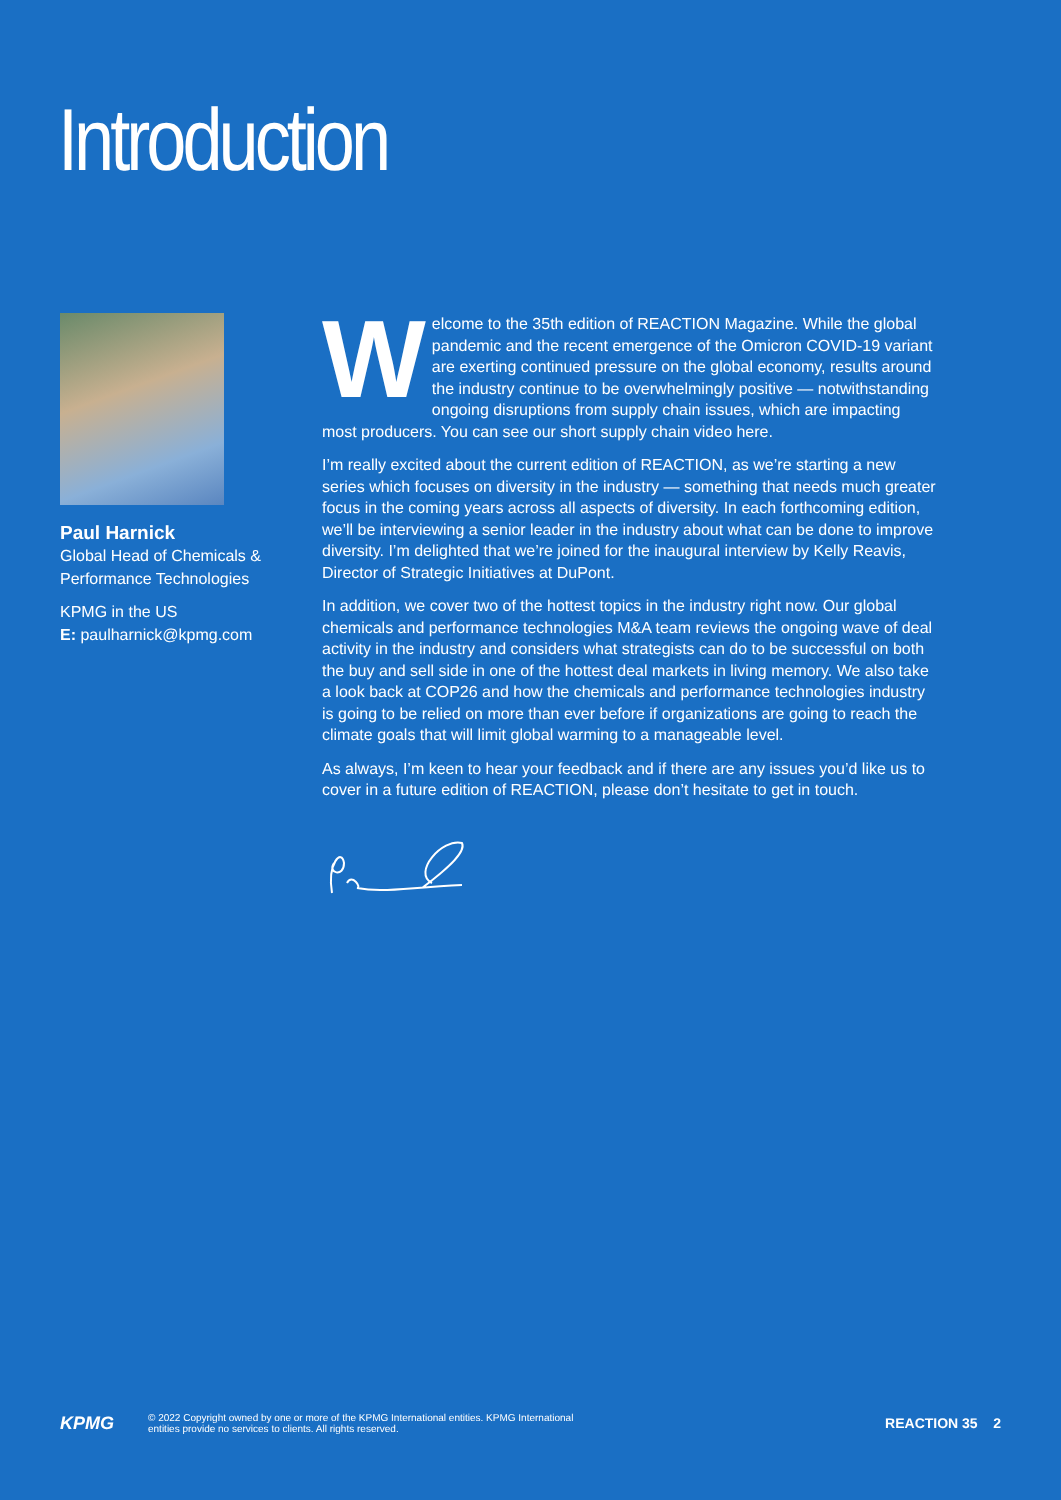Introduction
Paul Harnick
Global Head of Chemicals & Performance Technologies
KPMG in the US
E: paulharnick@kpmg.com
Welcome to the 35th edition of REACTION Magazine. While the global pandemic and the recent emergence of the Omicron COVID-19 variant are exerting continued pressure on the global economy, results around the industry continue to be overwhelmingly positive — notwithstanding ongoing disruptions from supply chain issues, which are impacting most producers. You can see our short supply chain video here.
I’m really excited about the current edition of REACTION, as we’re starting a new series which focuses on diversity in the industry — something that needs much greater focus in the coming years across all aspects of diversity. In each forthcoming edition, we’ll be interviewing a senior leader in the industry about what can be done to improve diversity. I’m delighted that we’re joined for the inaugural interview by Kelly Reavis, Director of Strategic Initiatives at DuPont.
In addition, we cover two of the hottest topics in the industry right now. Our global chemicals and performance technologies M&A team reviews the ongoing wave of deal activity in the industry and considers what strategists can do to be successful on both the buy and sell side in one of the hottest deal markets in living memory. We also take a look back at COP26 and how the chemicals and performance technologies industry is going to be relied on more than ever before if organizations are going to reach the climate goals that will limit global warming to a manageable level.
As always, I’m keen to hear your feedback and if there are any issues you’d like us to cover in a future edition of REACTION, please don’t hesitate to get in touch.
KPMG
© 2022 Copyright owned by one or more of the KPMG International entities. KPMG International
entities provide no services to clients. All rights reserved.
REACTION 35 2